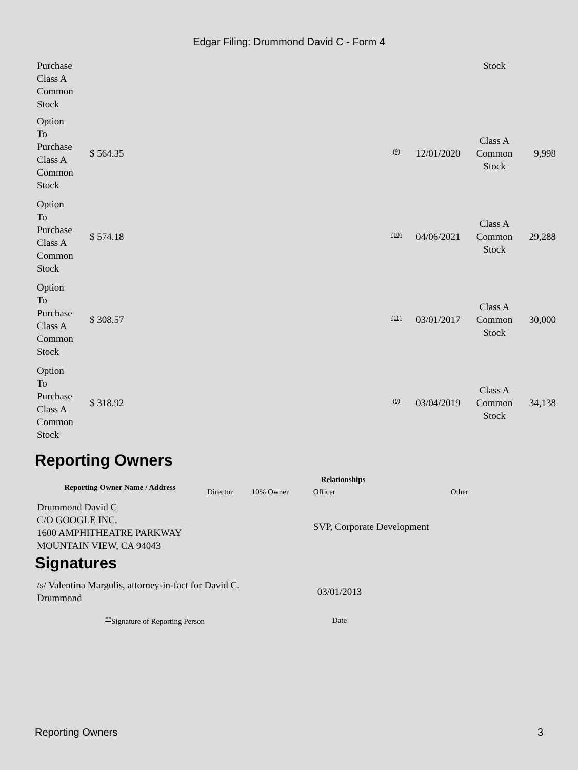Edgar Filing: Drummond David C - Form 4
| Purchase Class A Common Stock | | | | Stock | |
| Option To Purchase Class A Common Stock | $ 564.35 | <sup>(9)</sup> | 12/01/2020 | Class A Common Stock | 9,998 |
| Option To Purchase Class A Common Stock | $ 574.18 | <sup>(10)</sup> | 04/06/2021 | Class A Common Stock | 29,288 |
| Option To Purchase Class A Common Stock | $ 308.57 | <sup>(11)</sup> | 03/01/2017 | Class A Common Stock | 30,000 |
| Option To Purchase Class A Common Stock | $ 318.92 | <sup>(9)</sup> | 03/04/2019 | Class A Common Stock | 34,138 |
Reporting Owners
| Reporting Owner Name / Address | Relationships | | | |
| --- | --- | --- | --- | --- |
| | Director | 10% Owner | Officer | Other |
| Drummond David C C/O GOOGLE INC. 1600 AMPHITHEATRE PARKWAY MOUNTAIN VIEW, CA 94043 | | | SVP, Corporate Development | |
Signatures
| /s/ Valentina Margulis, attorney-in-fact for David C. Drummond | 03/01/2013 |
| <sup>**</sup> Signature of Reporting Person | Date |
Reporting Owners 3